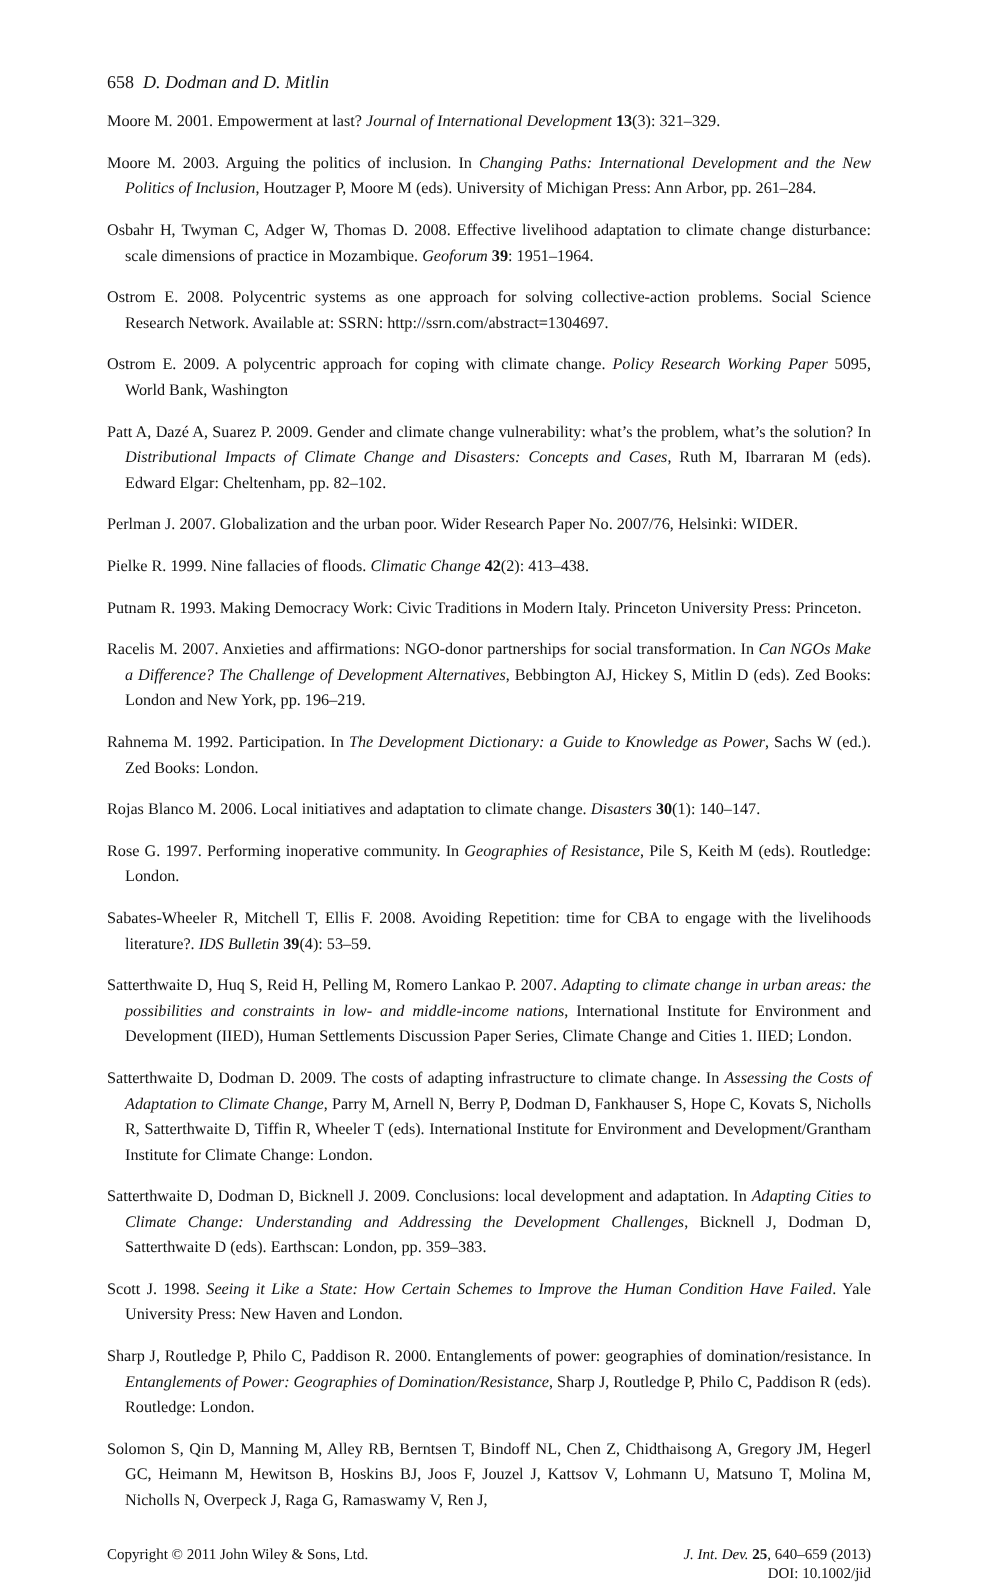658 D. Dodman and D. Mitlin
Moore M. 2001. Empowerment at last? Journal of International Development 13(3): 321–329.
Moore M. 2003. Arguing the politics of inclusion. In Changing Paths: International Development and the New Politics of Inclusion, Houtzager P, Moore M (eds). University of Michigan Press: Ann Arbor, pp. 261–284.
Osbahr H, Twyman C, Adger W, Thomas D. 2008. Effective livelihood adaptation to climate change disturbance: scale dimensions of practice in Mozambique. Geoforum 39: 1951–1964.
Ostrom E. 2008. Polycentric systems as one approach for solving collective-action problems. Social Science Research Network. Available at: SSRN: http://ssrn.com/abstract=1304697.
Ostrom E. 2009. A polycentric approach for coping with climate change. Policy Research Working Paper 5095, World Bank, Washington
Patt A, Dazé A, Suarez P. 2009. Gender and climate change vulnerability: what’s the problem, what’s the solution? In Distributional Impacts of Climate Change and Disasters: Concepts and Cases, Ruth M, Ibarraran M (eds). Edward Elgar: Cheltenham, pp. 82–102.
Perlman J. 2007. Globalization and the urban poor. Wider Research Paper No. 2007/76, Helsinki: WIDER.
Pielke R. 1999. Nine fallacies of floods. Climatic Change 42(2): 413–438.
Putnam R. 1993. Making Democracy Work: Civic Traditions in Modern Italy. Princeton University Press: Princeton.
Racelis M. 2007. Anxieties and affirmations: NGO-donor partnerships for social transformation. In Can NGOs Make a Difference? The Challenge of Development Alternatives, Bebbington AJ, Hickey S, Mitlin D (eds). Zed Books: London and New York, pp. 196–219.
Rahnema M. 1992. Participation. In The Development Dictionary: a Guide to Knowledge as Power, Sachs W (ed.). Zed Books: London.
Rojas Blanco M. 2006. Local initiatives and adaptation to climate change. Disasters 30(1): 140–147.
Rose G. 1997. Performing inoperative community. In Geographies of Resistance, Pile S, Keith M (eds). Routledge: London.
Sabates-Wheeler R, Mitchell T, Ellis F. 2008. Avoiding Repetition: time for CBA to engage with the livelihoods literature?. IDS Bulletin 39(4): 53–59.
Satterthwaite D, Huq S, Reid H, Pelling M, Romero Lankao P. 2007. Adapting to climate change in urban areas: the possibilities and constraints in low- and middle-income nations, International Institute for Environment and Development (IIED), Human Settlements Discussion Paper Series, Climate Change and Cities 1. IIED; London.
Satterthwaite D, Dodman D. 2009. The costs of adapting infrastructure to climate change. In Assessing the Costs of Adaptation to Climate Change, Parry M, Arnell N, Berry P, Dodman D, Fankhauser S, Hope C, Kovats S, Nicholls R, Satterthwaite D, Tiffin R, Wheeler T (eds). International Institute for Environment and Development/Grantham Institute for Climate Change: London.
Satterthwaite D, Dodman D, Bicknell J. 2009. Conclusions: local development and adaptation. In Adapting Cities to Climate Change: Understanding and Addressing the Development Challenges, Bicknell J, Dodman D, Satterthwaite D (eds). Earthscan: London, pp. 359–383.
Scott J. 1998. Seeing it Like a State: How Certain Schemes to Improve the Human Condition Have Failed. Yale University Press: New Haven and London.
Sharp J, Routledge P, Philo C, Paddison R. 2000. Entanglements of power: geographies of domination/resistance. In Entanglements of Power: Geographies of Domination/Resistance, Sharp J, Routledge P, Philo C, Paddison R (eds). Routledge: London.
Solomon S, Qin D, Manning M, Alley RB, Berntsen T, Bindoff NL, Chen Z, Chidthaisong A, Gregory JM, Hegerl GC, Heimann M, Hewitson B, Hoskins BJ, Joos F, Jouzel J, Kattsov V, Lohmann U, Matsuno T, Molina M, Nicholls N, Overpeck J, Raga G, Ramaswamy V, Ren J,
Copyright © 2011 John Wiley & Sons, Ltd.
J. Int. Dev. 25, 640–659 (2013)
DOI: 10.1002/jid